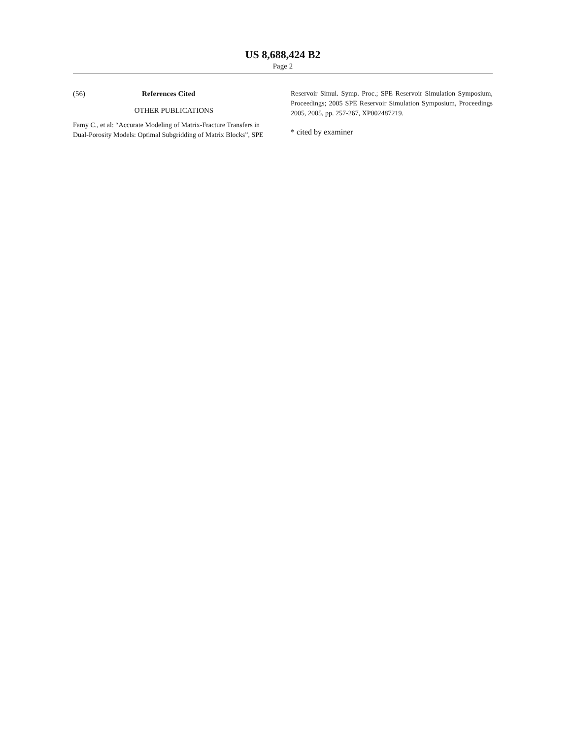US 8,688,424 B2
Page 2
(56) References Cited
OTHER PUBLICATIONS
Famy C., et al: “Accurate Modeling of Matrix-Fracture Transfers in Dual-Porosity Models: Optimal Subgridding of Matrix Blocks”, SPE
Reservoir Simul. Symp. Proc.; SPE Reservoir Simulation Symposium, Proceedings; 2005 SPE Reservoir Simulation Symposium, Proceedings 2005, 2005, pp. 257-267, XP002487219.
* cited by examiner